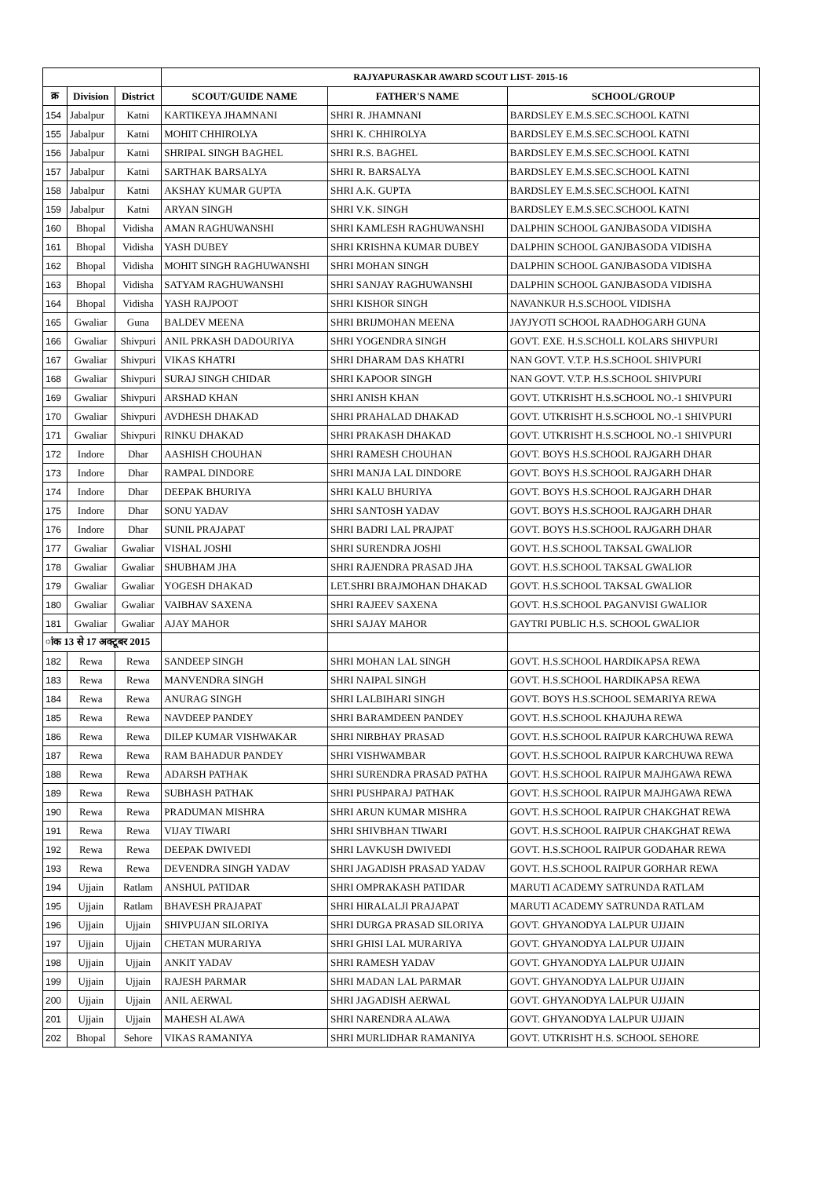| | | | RAJYAPURASKAR AWARD SCOUT LIST- 2015-16 | | |
| क्र | Division | District | SCOUT/GUIDE NAME | FATHER'S NAME | SCHOOL/GROUP |
| 154 | Jabalpur | Katni | KARTIKEYA JHAMNANI | SHRI R. JHAMNANI | BARDSLEY E.M.S.SEC.SCHOOL KATNI |
| 155 | Jabalpur | Katni | MOHIT CHHIROLYA | SHRI K. CHHIROLYA | BARDSLEY E.M.S.SEC.SCHOOL KATNI |
| 156 | Jabalpur | Katni | SHRIPAL SINGH BAGHEL | SHRI R.S. BAGHEL | BARDSLEY E.M.S.SEC.SCHOOL KATNI |
| 157 | Jabalpur | Katni | SARTHAK BARSALYA | SHRI R. BARSALYA | BARDSLEY E.M.S.SEC.SCHOOL KATNI |
| 158 | Jabalpur | Katni | AKSHAY KUMAR GUPTA | SHRI A.K. GUPTA | BARDSLEY E.M.S.SEC.SCHOOL KATNI |
| 159 | Jabalpur | Katni | ARYAN SINGH | SHRI V.K. SINGH | BARDSLEY E.M.S.SEC.SCHOOL KATNI |
| 160 | Bhopal | Vidisha | AMAN RAGHUWANSHI | SHRI KAMLESH RAGHUWANSHI | DALPHIN SCHOOL GANJBASODA VIDISHA |
| 161 | Bhopal | Vidisha | YASH DUBEY | SHRI KRISHNA KUMAR DUBEY | DALPHIN SCHOOL GANJBASODA VIDISHA |
| 162 | Bhopal | Vidisha | MOHIT SINGH RAGHUWANSHI | SHRI MOHAN SINGH | DALPHIN SCHOOL GANJBASODA VIDISHA |
| 163 | Bhopal | Vidisha | SATYAM RAGHUWANSHI | SHRI SANJAY RAGHUWANSHI | DALPHIN SCHOOL GANJBASODA VIDISHA |
| 164 | Bhopal | Vidisha | YASH RAJPOOT | SHRI KISHOR SINGH | NAVANKUR H.S.SCHOOL VIDISHA |
| 165 | Gwaliar | Guna | BALDEV MEENA | SHRI BRIJMOHAN MEENA | JAYJYOTI SCHOOL RAADHOGARH GUNA |
| 166 | Gwaliar | Shivpuri | ANIL PRKASH DADOURIYA | SHRI YOGENDRA SINGH | GOVT. EXE. H.S.SCHOLL KOLARS SHIVPURI |
| 167 | Gwaliar | Shivpuri | VIKAS KHATRI | SHRI DHARAM DAS KHATRI | NAN GOVT. V.T.P. H.S.SCHOOL SHIVPURI |
| 168 | Gwaliar | Shivpuri | SURAJ SINGH CHIDAR | SHRI KAPOOR SINGH | NAN GOVT. V.T.P. H.S.SCHOOL SHIVPURI |
| 169 | Gwaliar | Shivpuri | ARSHAD KHAN | SHRI ANISH KHAN | GOVT. UTKRISHT H.S.SCHOOL NO.-1 SHIVPURI |
| 170 | Gwaliar | Shivpuri | AVDHESH DHAKAD | SHRI PRAHALAD DHAKAD | GOVT. UTKRISHT H.S.SCHOOL NO.-1 SHIVPURI |
| 171 | Gwaliar | Shivpuri | RINKU DHAKAD | SHRI PRAKASH DHAKAD | GOVT. UTKRISHT H.S.SCHOOL NO.-1 SHIVPURI |
| 172 | Indore | Dhar | AASHISH CHOUHAN | SHRI RAMESH CHOUHAN | GOVT. BOYS H.S.SCHOOL RAJGARH DHAR |
| 173 | Indore | Dhar | RAMPAL DINDORE | SHRI MANJA LAL DINDORE | GOVT. BOYS H.S.SCHOOL RAJGARH DHAR |
| 174 | Indore | Dhar | DEEPAK BHURIYA | SHRI KALU BHURIYA | GOVT. BOYS H.S.SCHOOL RAJGARH DHAR |
| 175 | Indore | Dhar | SONU YADAV | SHRI SANTOSH YADAV | GOVT. BOYS H.S.SCHOOL RAJGARH DHAR |
| 176 | Indore | Dhar | SUNIL PRAJAPAT | SHRI BADRI LAL PRAJPAT | GOVT. BOYS H.S.SCHOOL RAJGARH DHAR |
| 177 | Gwaliar | Gwaliar | VISHAL JOSHI | SHRI SURENDRA JOSHI | GOVT. H.S.SCHOOL TAKSAL GWALIOR |
| 178 | Gwaliar | Gwaliar | SHUBHAM JHA | SHRI RAJENDRA PRASAD JHA | GOVT. H.S.SCHOOL TAKSAL GWALIOR |
| 179 | Gwaliar | Gwaliar | YOGESH DHAKAD | LET.SHRI BRAJMOHAN DHAKAD | GOVT. H.S.SCHOOL TAKSAL GWALIOR |
| 180 | Gwaliar | Gwaliar | VAIBHAV SAXENA | SHRI RAJEEV SAXENA | GOVT. H.S.SCHOOL PAGANVISI GWALIOR |
| 181 | Gwaliar | Gwaliar | AJAY MAHOR | SHRI SAJAY MAHOR | GAYTRI PUBLIC H.S. SCHOOL GWALIOR |
| ांक 13 से 17 अक्टूबर 2015 | | | | | |
| 182 | Rewa | Rewa | SANDEEP SINGH | SHRI MOHAN LAL SINGH | GOVT. H.S.SCHOOL HARDIKAPSA REWA |
| 183 | Rewa | Rewa | MANVENDRA SINGH | SHRI NAIPAL SINGH | GOVT. H.S.SCHOOL HARDIKAPSA REWA |
| 184 | Rewa | Rewa | ANURAG SINGH | SHRI LALBIHARI SINGH | GOVT. BOYS H.S.SCHOOL SEMARIYA REWA |
| 185 | Rewa | Rewa | NAVDEEP PANDEY | SHRI BARAMDEEN PANDEY | GOVT. H.S.SCHOOL KHAJUHA REWA |
| 186 | Rewa | Rewa | DILEP KUMAR VISHWAKAR | SHRI NIRBHAY PRASAD | GOVT. H.S.SCHOOL RAIPUR KARCHUWA REWA |
| 187 | Rewa | Rewa | RAM BAHADUR PANDEY | SHRI VISHWAMBAR | GOVT. H.S.SCHOOL RAIPUR KARCHUWA REWA |
| 188 | Rewa | Rewa | ADARSH PATHAK | SHRI SURENDRA PRASAD PATHA | GOVT. H.S.SCHOOL RAIPUR MAJHGAWA REWA |
| 189 | Rewa | Rewa | SUBHASH PATHAK | SHRI PUSHPARAJ PATHAK | GOVT. H.S.SCHOOL RAIPUR MAJHGAWA REWA |
| 190 | Rewa | Rewa | PRADUMAN MISHRA | SHRI ARUN KUMAR MISHRA | GOVT. H.S.SCHOOL RAIPUR CHAKGHAT REWA |
| 191 | Rewa | Rewa | VIJAY TIWARI | SHRI SHIVBHAN TIWARI | GOVT. H.S.SCHOOL RAIPUR CHAKGHAT REWA |
| 192 | Rewa | Rewa | DEEPAK DWIVEDI | SHRI LAVKUSH DWIVEDI | GOVT. H.S.SCHOOL RAIPUR GODAHAR REWA |
| 193 | Rewa | Rewa | DEVENDRA SINGH YADAV | SHRI JAGADISH PRASAD YADAV | GOVT. H.S.SCHOOL RAIPUR GORHAR REWA |
| 194 | Ujjain | Ratlam | ANSHUL PATIDAR | SHRI OMPRAKASH PATIDAR | MARUTI ACADEMY SATRUNDA RATLAM |
| 195 | Ujjain | Ratlam | BHAVESH PRAJAPAT | SHRI HIRALALJI PRAJAPAT | MARUTI ACADEMY SATRUNDA RATLAM |
| 196 | Ujjain | Ujjain | SHIVPUJAN SILORIYA | SHRI DURGA PRASAD SILORIYA | GOVT. GHYANODYA LALPUR UJJAIN |
| 197 | Ujjain | Ujjain | CHETAN MURARIYA | SHRI GHISI LAL MURARIYA | GOVT. GHYANODYA LALPUR UJJAIN |
| 198 | Ujjain | Ujjain | ANKIT YADAV | SHRI RAMESH YADAV | GOVT. GHYANODYA LALPUR UJJAIN |
| 199 | Ujjain | Ujjain | RAJESH PARMAR | SHRI MADAN LAL PARMAR | GOVT. GHYANODYA LALPUR UJJAIN |
| 200 | Ujjain | Ujjain | ANIL AERWAL | SHRI JAGADISH AERWAL | GOVT. GHYANODYA LALPUR UJJAIN |
| 201 | Ujjain | Ujjain | MAHESH ALAWA | SHRI NARENDRA ALAWA | GOVT. GHYANODYA LALPUR UJJAIN |
| 202 | Bhopal | Sehore | VIKAS RAMANIYA | SHRI MURLIDHAR RAMANIYA | GOVT. UTKRISHT H.S. SCHOOL SEHORE |